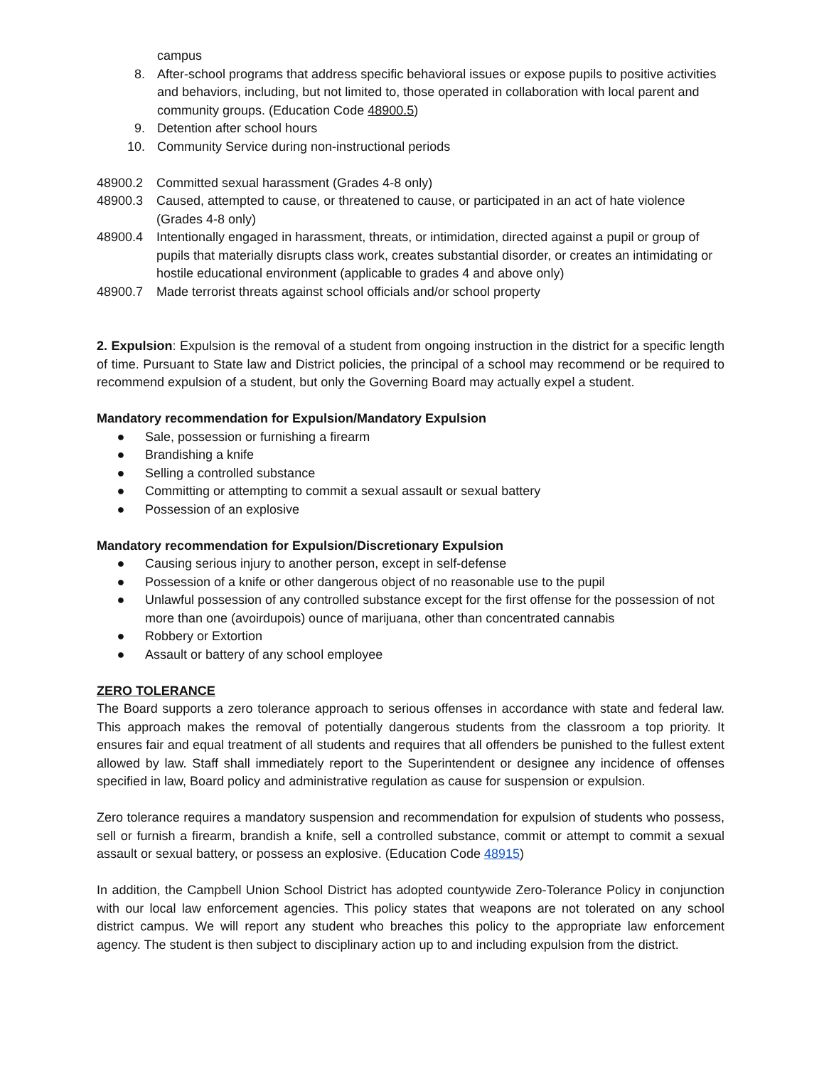campus
8. After-school programs that address specific behavioral issues or expose pupils to positive activities and behaviors, including, but not limited to, those operated in collaboration with local parent and community groups. (Education Code 48900.5)
9. Detention after school hours
10. Community Service during non-instructional periods
48900.2 Committed sexual harassment (Grades 4-8 only)
48900.3 Caused, attempted to cause, or threatened to cause, or participated in an act of hate violence (Grades 4-8 only)
48900.4 Intentionally engaged in harassment, threats, or intimidation, directed against a pupil or group of pupils that materially disrupts class work, creates substantial disorder, or creates an intimidating or hostile educational environment (applicable to grades 4 and above only)
48900.7 Made terrorist threats against school officials and/or school property
2. Expulsion: Expulsion is the removal of a student from ongoing instruction in the district for a specific length of time. Pursuant to State law and District policies, the principal of a school may recommend or be required to recommend expulsion of a student, but only the Governing Board may actually expel a student.
Mandatory recommendation for Expulsion/Mandatory Expulsion
● Sale, possession or furnishing a firearm
● Brandishing a knife
● Selling a controlled substance
● Committing or attempting to commit a sexual assault or sexual battery
● Possession of an explosive
Mandatory recommendation for Expulsion/Discretionary Expulsion
● Causing serious injury to another person, except in self-defense
● Possession of a knife or other dangerous object of no reasonable use to the pupil
● Unlawful possession of any controlled substance except for the first offense for the possession of not more than one (avoirdupois) ounce of marijuana, other than concentrated cannabis
● Robbery or Extortion
● Assault or battery of any school employee
ZERO TOLERANCE
The Board supports a zero tolerance approach to serious offenses in accordance with state and federal law. This approach makes the removal of potentially dangerous students from the classroom a top priority. It ensures fair and equal treatment of all students and requires that all offenders be punished to the fullest extent allowed by law. Staff shall immediately report to the Superintendent or designee any incidence of offenses specified in law, Board policy and administrative regulation as cause for suspension or expulsion.
Zero tolerance requires a mandatory suspension and recommendation for expulsion of students who possess, sell or furnish a firearm, brandish a knife, sell a controlled substance, commit or attempt to commit a sexual assault or sexual battery, or possess an explosive. (Education Code 48915)
In addition, the Campbell Union School District has adopted countywide Zero-Tolerance Policy in conjunction with our local law enforcement agencies. This policy states that weapons are not tolerated on any school district campus. We will report any student who breaches this policy to the appropriate law enforcement agency. The student is then subject to disciplinary action up to and including expulsion from the district.